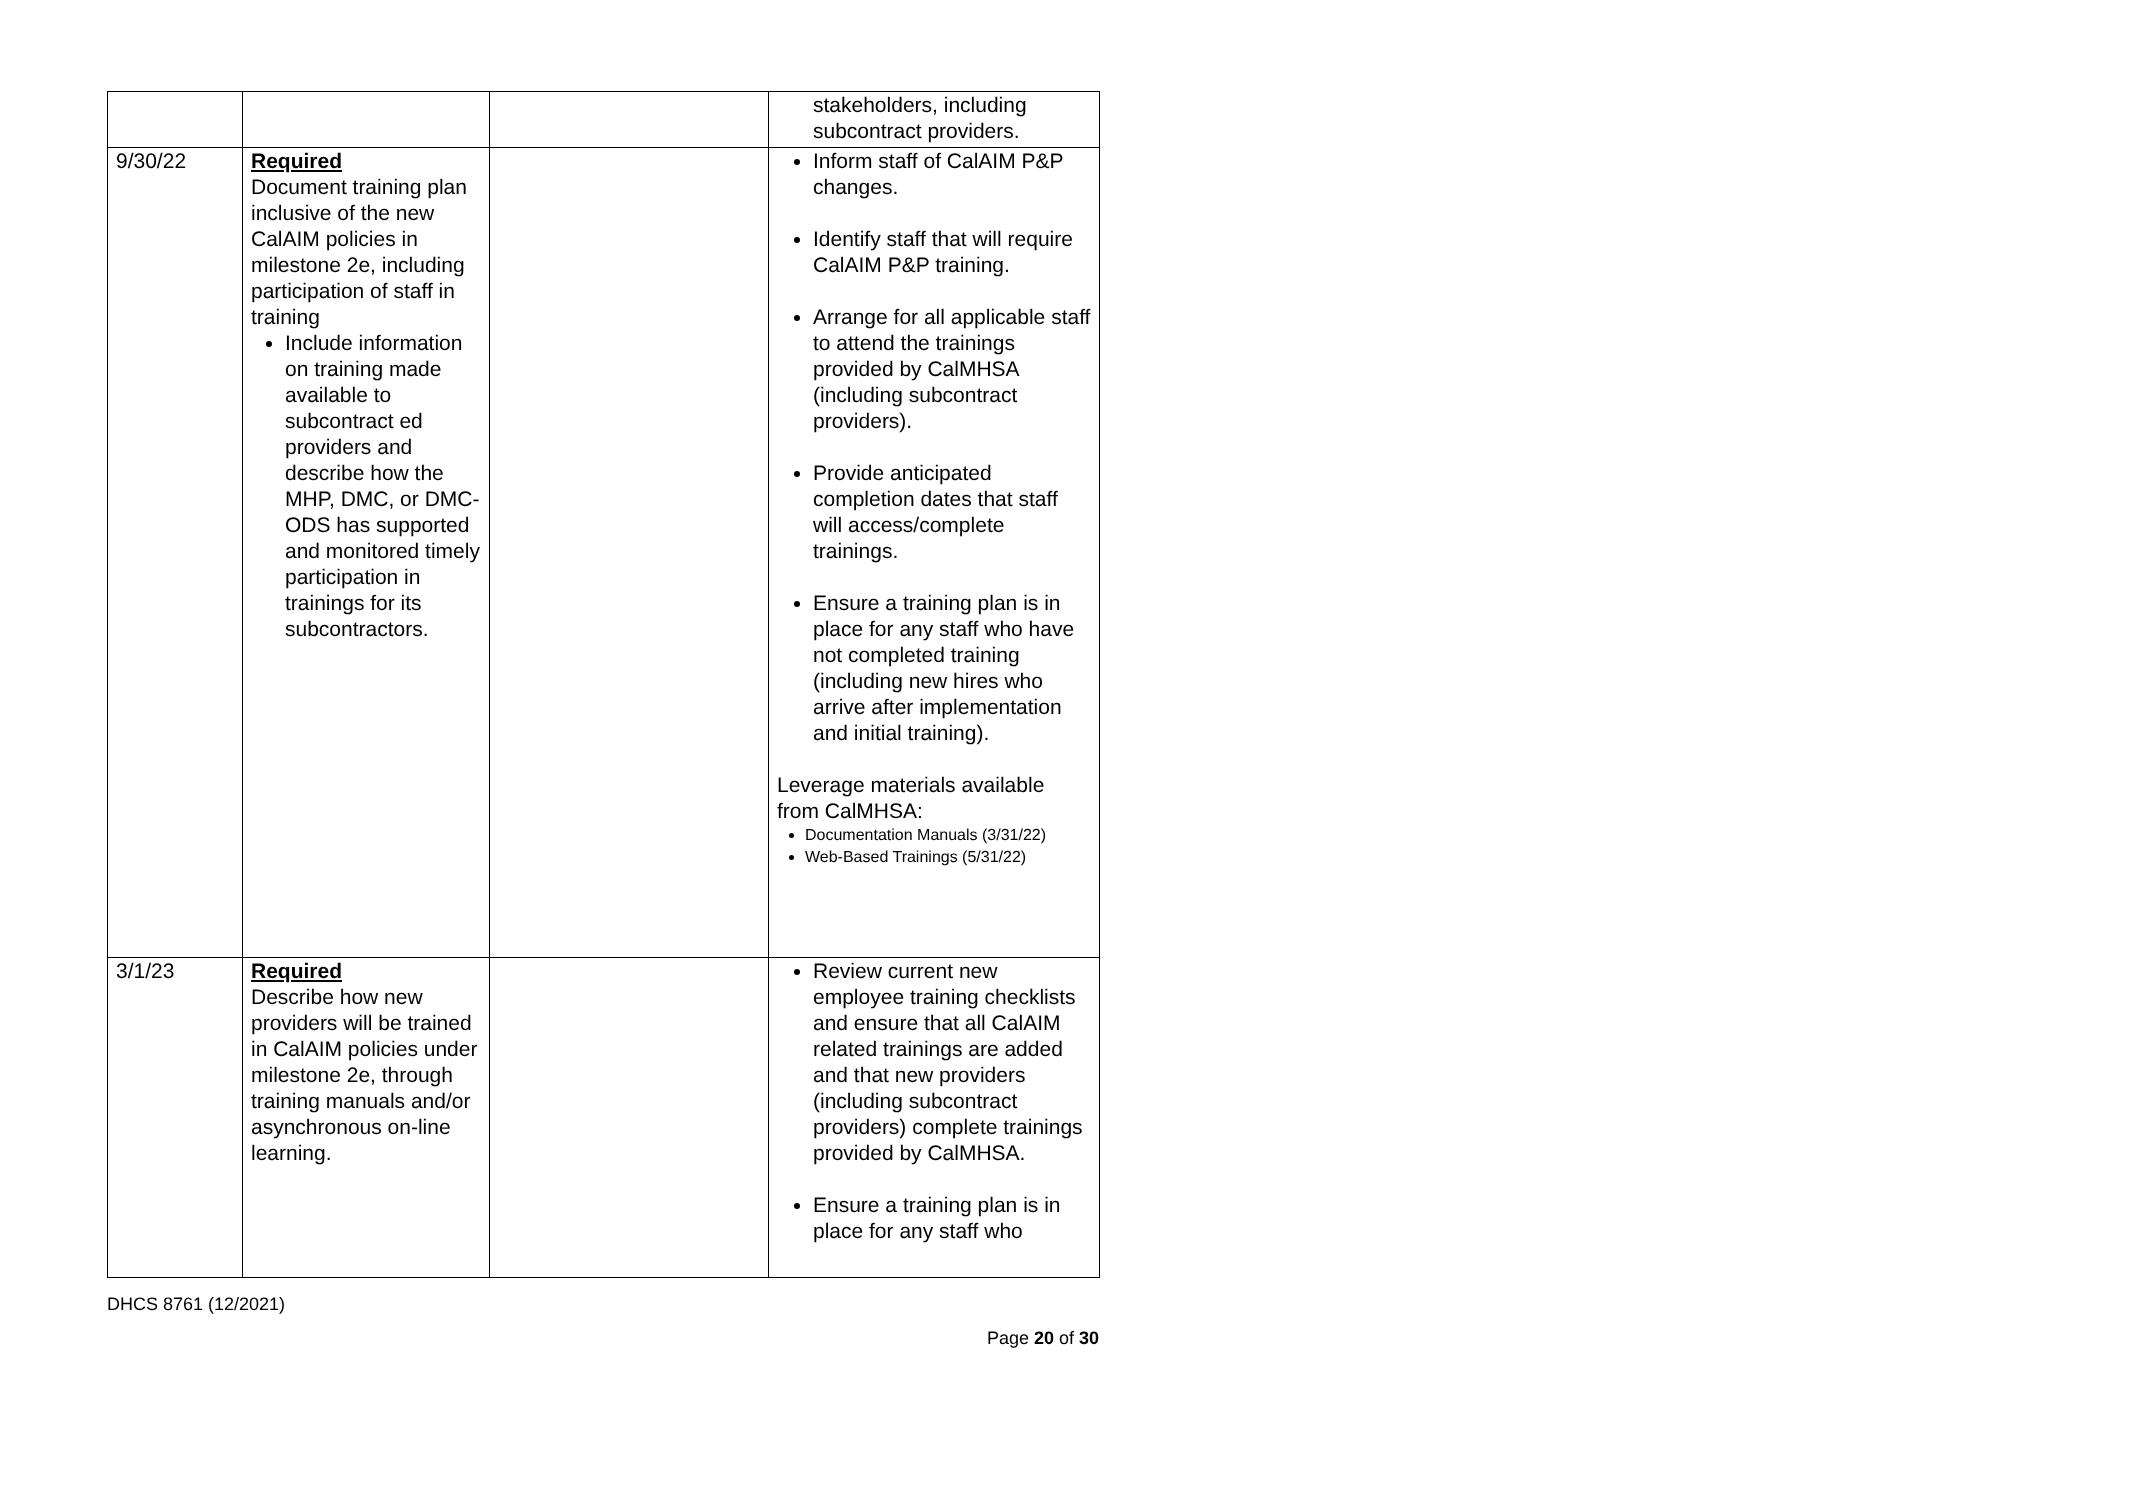| | | | stakeholders, including subcontract providers. |
| 9/30/22 | Required Document training plan inclusive of the new CalAIM policies in milestone 2e, including participation of staff in training Include information on training made available to subcontract ed providers and describe how the MHP, DMC, or DMC- ODS has supported and monitored timely participation in trainings for its subcontractors. | | Inform staff of CalAIM P&P changes. Identify staff that will require CalAIM P&P training. Arrange for all applicable staff to attend the trainings provided by CalMHSA (including subcontract providers). Provide anticipated completion dates that staff will access/complete trainings. Ensure a training plan is in place for any staff who have not completed training (including new hires who arrive after implementation and initial training). Leverage materials available from CalMHSA: Documentation Manuals (3/31/22) Web-Based Trainings (5/31/22) |
| 3/1/23 | Required Describe how new providers will be trained in CalAIM policies under milestone 2e, through training manuals and/or asynchronous on-line learning. | | Review current new employee training checklists and ensure that all CalAIM related trainings are added and that new providers (including subcontract providers) complete trainings provided by CalMHSA. Ensure a training plan is in place for any staff who |
DHCS 8761 (12/2021)
Page 20 of 30